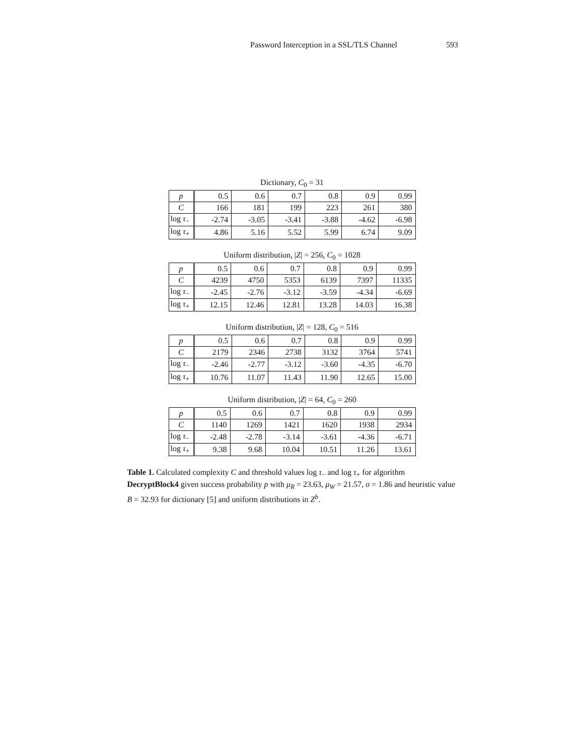Password Interception in a SSL/TLS Channel 593
Dictionary, C<sub>0</sub> = 31
| p | 0.5 | 0.6 | 0.7 | 0.8 | 0.9 | 0.99 |
| C | 166 | 181 | 199 | 223 | 261 | 380 |
| log τ<sub>−</sub> | -2.74 | -3.05 | -3.41 | -3.88 | -4.62 | -6.98 |
| log τ<sub>+</sub> | 4.86 | 5.16 | 5.52 | 5.99 | 6.74 | 9.09 |
Uniform distribution, |Z| = 256, C<sub>0</sub> = 1028
| p | 0.5 | 0.6 | 0.7 | 0.8 | 0.9 | 0.99 |
| C | 4239 | 4750 | 5353 | 6139 | 7397 | 11335 |
| log τ<sub>−</sub> | -2.45 | -2.76 | -3.12 | -3.59 | -4.34 | -6.69 |
| log τ<sub>+</sub> | 12.15 | 12.46 | 12.81 | 13.28 | 14.03 | 16.38 |
Uniform distribution, |Z| = 128, C<sub>0</sub> = 516
| p | 0.5 | 0.6 | 0.7 | 0.8 | 0.9 | 0.99 |
| C | 2179 | 2346 | 2738 | 3132 | 3764 | 5741 |
| log τ<sub>−</sub> | -2.46 | -2.77 | -3.12 | -3.60 | -4.35 | -6.70 |
| log τ<sub>+</sub> | 10.76 | 11.07 | 11.43 | 11.90 | 12.65 | 15.00 |
Uniform distribution, |Z| = 64, C<sub>0</sub> = 260
| p | 0.5 | 0.6 | 0.7 | 0.8 | 0.9 | 0.99 |
| C | 1140 | 1269 | 1421 | 1620 | 1938 | 2934 |
| log τ<sub>−</sub> | -2.48 | -2.78 | -3.14 | -3.61 | -4.36 | -6.71 |
| log τ<sub>+</sub> | 9.38 | 9.68 | 10.04 | 10.51 | 11.26 | 13.61 |
Table 1. Calculated complexity C and threshold values log τ<sub>−</sub> and log τ<sub>+</sub> for algorithm DecryptBlock4 given success probability p with μ<sub>R</sub> = 23.63, μ<sub>W</sub> = 21.57, σ = 1.86 and heuristic value B = 32.93 for dictionary [5] and uniform distributions in Z<sup>b</sup>.